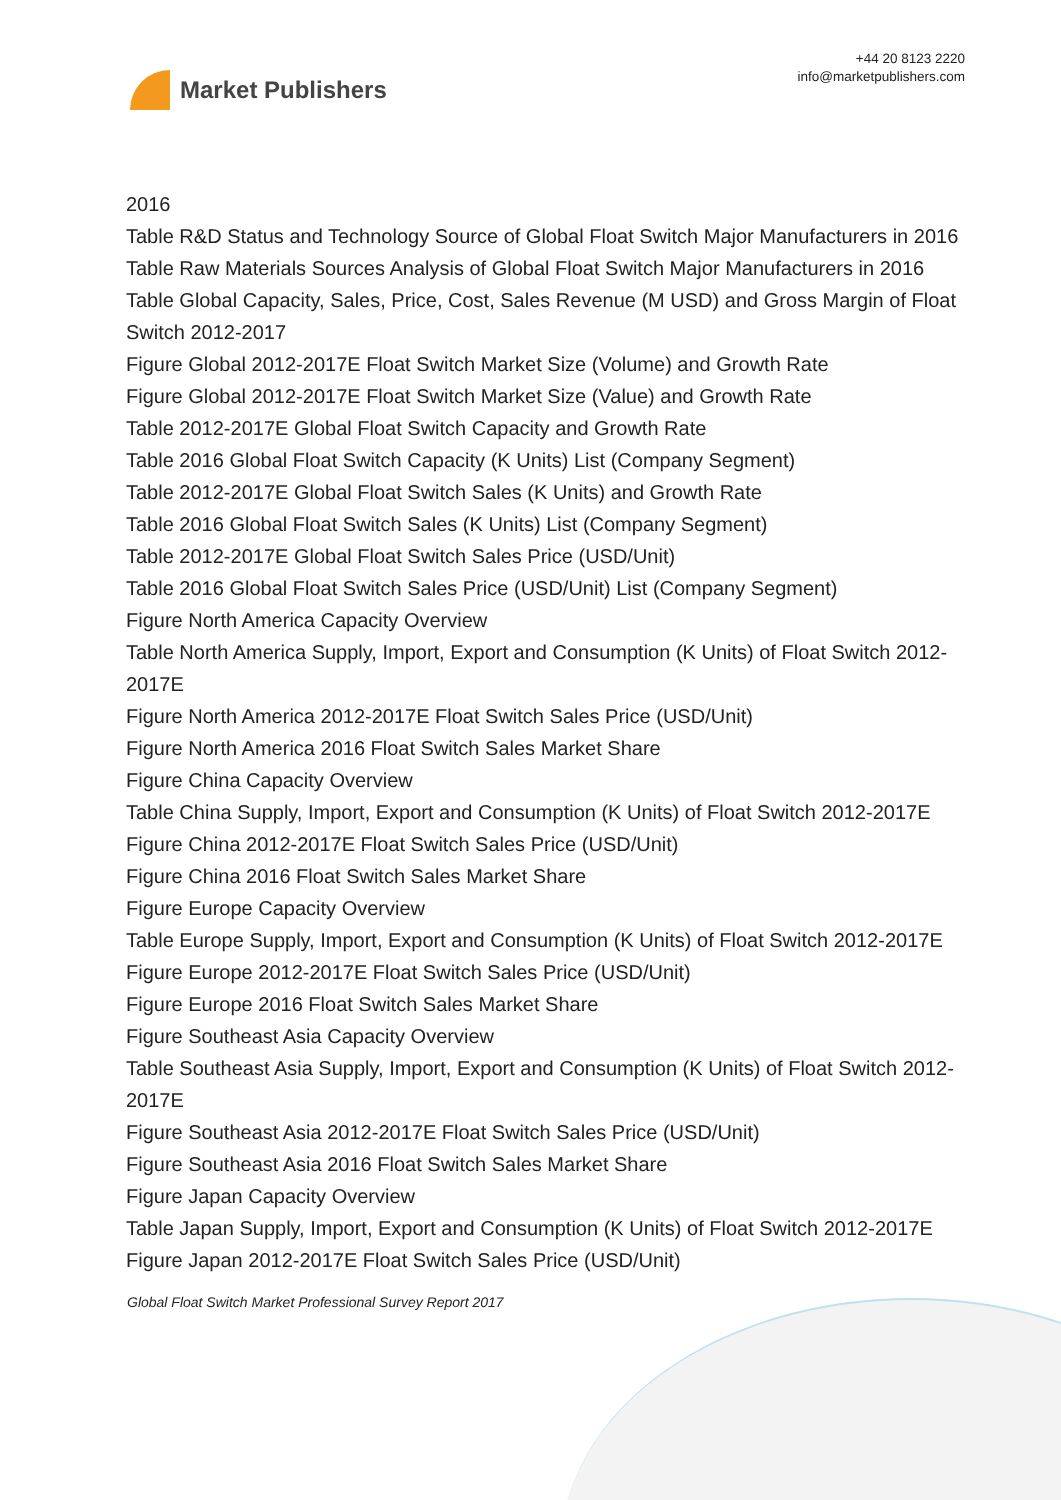Market Publishers
+44 20 8123 2220
info@marketpublishers.com
2016
Table R&D Status and Technology Source of Global Float Switch Major Manufacturers in 2016
Table Raw Materials Sources Analysis of Global Float Switch Major Manufacturers in 2016
Table Global Capacity, Sales, Price, Cost, Sales Revenue (M USD) and Gross Margin of Float Switch 2012-2017
Figure Global 2012-2017E Float Switch Market Size (Volume) and Growth Rate
Figure Global 2012-2017E Float Switch Market Size (Value) and Growth Rate
Table 2012-2017E Global Float Switch Capacity and Growth Rate
Table 2016 Global Float Switch Capacity (K Units) List (Company Segment)
Table 2012-2017E Global Float Switch Sales (K Units) and Growth Rate
Table 2016 Global Float Switch Sales (K Units) List (Company Segment)
Table 2012-2017E Global Float Switch Sales Price (USD/Unit)
Table 2016 Global Float Switch Sales Price (USD/Unit) List (Company Segment)
Figure North America Capacity Overview
Table North America Supply, Import, Export and Consumption (K Units) of Float Switch 2012-2017E
Figure North America 2012-2017E Float Switch Sales Price (USD/Unit)
Figure North America 2016 Float Switch Sales Market Share
Figure China Capacity Overview
Table China Supply, Import, Export and Consumption (K Units) of Float Switch 2012-2017E
Figure China 2012-2017E Float Switch Sales Price (USD/Unit)
Figure China 2016 Float Switch Sales Market Share
Figure Europe Capacity Overview
Table Europe Supply, Import, Export and Consumption (K Units) of Float Switch 2012-2017E
Figure Europe 2012-2017E Float Switch Sales Price (USD/Unit)
Figure Europe 2016 Float Switch Sales Market Share
Figure Southeast Asia Capacity Overview
Table Southeast Asia Supply, Import, Export and Consumption (K Units) of Float Switch 2012-2017E
Figure Southeast Asia 2012-2017E Float Switch Sales Price (USD/Unit)
Figure Southeast Asia 2016 Float Switch Sales Market Share
Figure Japan Capacity Overview
Table Japan Supply, Import, Export and Consumption (K Units) of Float Switch 2012-2017E
Figure Japan 2012-2017E Float Switch Sales Price (USD/Unit)
Global Float Switch Market Professional Survey Report 2017